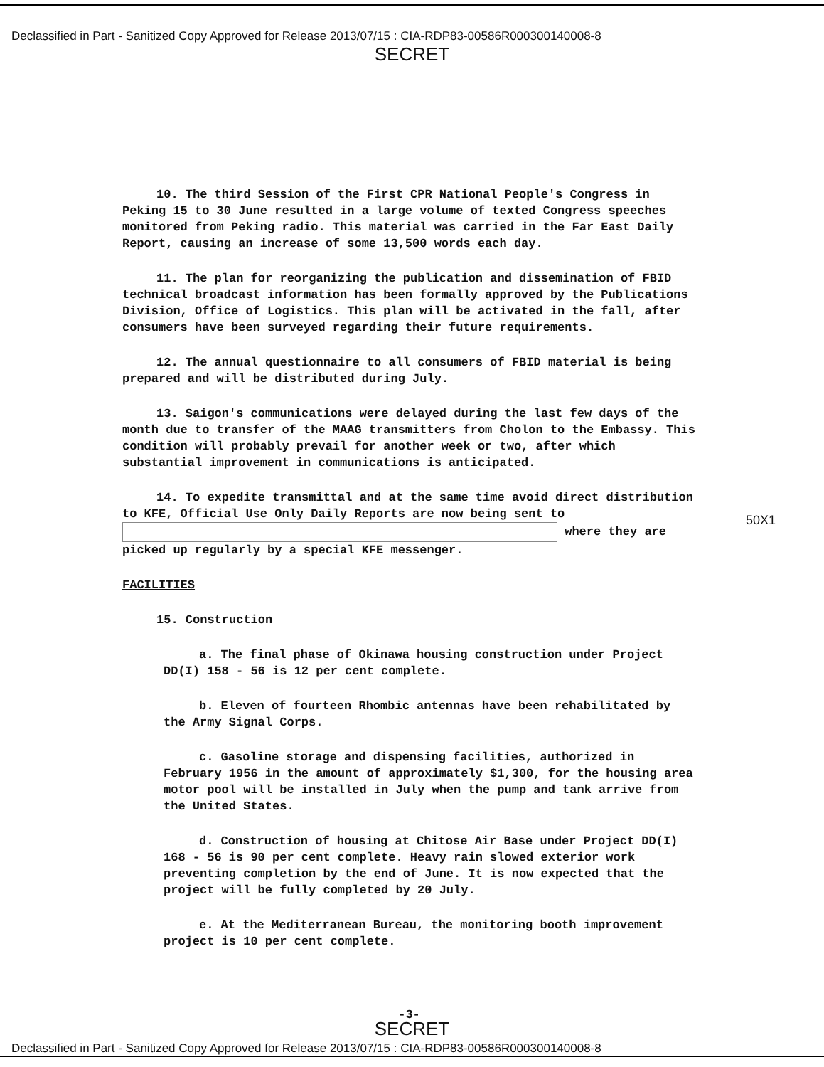Declassified in Part - Sanitized Copy Approved for Release 2013/07/15 : CIA-RDP83-00586R000300140008-8
SECRET
10. The third Session of the First CPR National People's Congress in Peking 15 to 30 June resulted in a large volume of texted Congress speeches monitored from Peking radio. This material was carried in the Far East Daily Report, causing an increase of some 13,500 words each day.
11. The plan for reorganizing the publication and dissemination of FBID technical broadcast information has been formally approved by the Publications Division, Office of Logistics. This plan will be activated in the fall, after consumers have been surveyed regarding their future requirements.
12. The annual questionnaire to all consumers of FBID material is being prepared and will be distributed during July.
13. Saigon's communications were delayed during the last few days of the month due to transfer of the MAAG transmitters from Cholon to the Embassy. This condition will probably prevail for another week or two, after which substantial improvement in communications is anticipated.
14. To expedite transmittal and at the same time avoid direct distribution to KFE, Official Use Only Daily Reports are now being sent to where they are picked up regularly by a special KFE messenger.
FACILITIES
15. Construction
a. The final phase of Okinawa housing construction under Project DD(I) 158 - 56 is 12 per cent complete.
b. Eleven of fourteen Rhombic antennas have been rehabilitated by the Army Signal Corps.
c. Gasoline storage and dispensing facilities, authorized in February 1956 in the amount of approximately $1,300, for the housing area motor pool will be installed in July when the pump and tank arrive from the United States.
d. Construction of housing at Chitose Air Base under Project DD(I) 168 - 56 is 90 per cent complete. Heavy rain slowed exterior work preventing completion by the end of June. It is now expected that the project will be fully completed by 20 July.
e. At the Mediterranean Bureau, the monitoring booth improvement project is 10 per cent complete.
-3-
50X1
SECRET
Declassified in Part - Sanitized Copy Approved for Release 2013/07/15 : CIA-RDP83-00586R000300140008-8